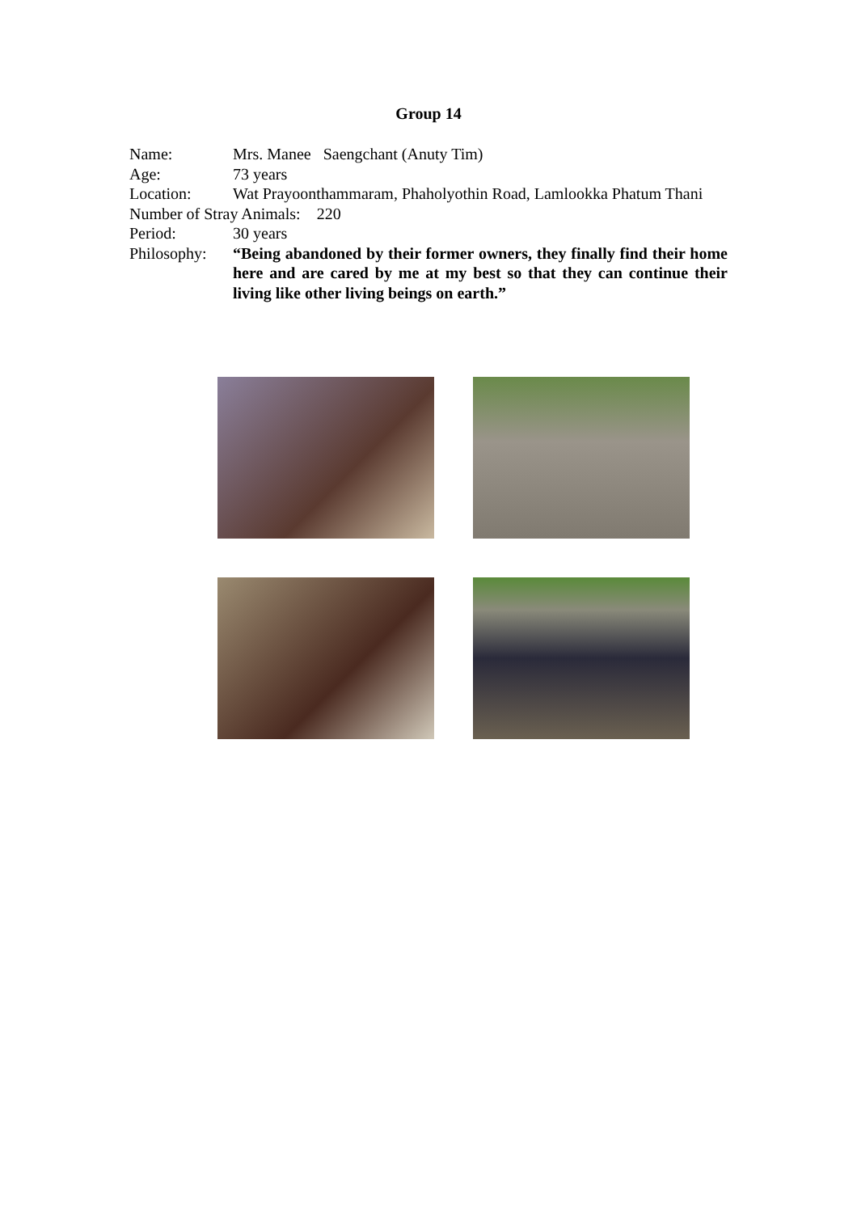Group 14
Name: Mrs. Manee Saengchant (Anuty Tim)
Age: 73 years
Location: Wat Prayoonthammaram, Phaholyothin Road, Lamlookka Phatum Thani
Number of Stray Animals: 220
Period: 30 years
Philosophy:
“Being abandoned by their former owners, they finally find their home here and are cared by me at my best so that they can continue their living like other living beings on earth.”